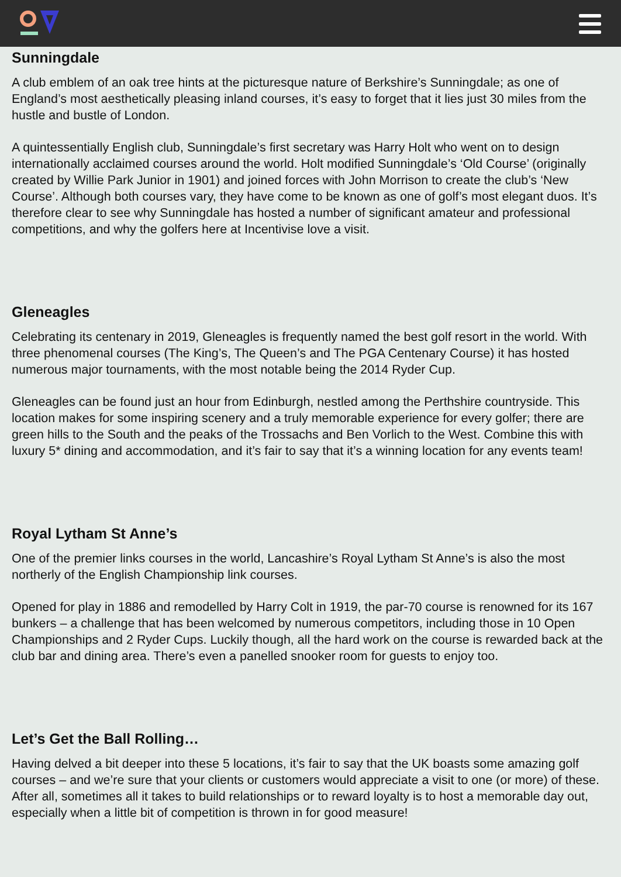Sunningdale
A club emblem of an oak tree hints at the picturesque nature of Berkshire’s Sunningdale; as one of England’s most aesthetically pleasing inland courses, it’s easy to forget that it lies just 30 miles from the hustle and bustle of London.
A quintessentially English club, Sunningdale’s first secretary was Harry Holt who went on to design internationally acclaimed courses around the world. Holt modified Sunningdale’s ‘Old Course’ (originally created by Willie Park Junior in 1901) and joined forces with John Morrison to create the club’s ‘New Course’. Although both courses vary, they have come to be known as one of golf’s most elegant duos. It’s therefore clear to see why Sunningdale has hosted a number of significant amateur and professional competitions, and why the golfers here at Incentivise love a visit.
Gleneagles
Celebrating its centenary in 2019, Gleneagles is frequently named the best golf resort in the world. With three phenomenal courses (The King’s, The Queen’s and The PGA Centenary Course) it has hosted numerous major tournaments, with the most notable being the 2014 Ryder Cup.
Gleneagles can be found just an hour from Edinburgh, nestled among the Perthshire countryside. This location makes for some inspiring scenery and a truly memorable experience for every golfer; there are green hills to the South and the peaks of the Trossachs and Ben Vorlich to the West. Combine this with luxury 5* dining and accommodation, and it’s fair to say that it’s a winning location for any events team!
Royal Lytham St Anne’s
One of the premier links courses in the world, Lancashire’s Royal Lytham St Anne’s is also the most northerly of the English Championship link courses.
Opened for play in 1886 and remodelled by Harry Colt in 1919, the par-70 course is renowned for its 167 bunkers – a challenge that has been welcomed by numerous competitors, including those in 10 Open Championships and 2 Ryder Cups. Luckily though, all the hard work on the course is rewarded back at the club bar and dining area. There’s even a panelled snooker room for guests to enjoy too.
Let’s Get the Ball Rolling…
Having delved a bit deeper into these 5 locations, it’s fair to say that the UK boasts some amazing golf courses – and we’re sure that your clients or customers would appreciate a visit to one (or more) of these. After all, sometimes all it takes to build relationships or to reward loyalty is to host a memorable day out, especially when a little bit of competition is thrown in for good measure!